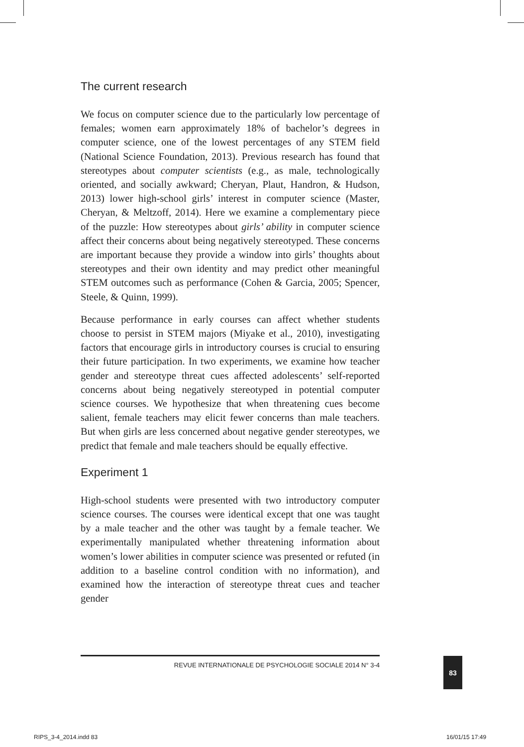The current research
We focus on computer science due to the particularly low percentage of females; women earn approximately 18% of bachelor’s degrees in computer science, one of the lowest percentages of any STEM field (National Science Foundation, 2013). Previous research has found that stereotypes about computer scientists (e.g., as male, technologically oriented, and socially awkward; Cheryan, Plaut, Handron, & Hudson, 2013) lower high-school girls’ interest in computer science (Master, Cheryan, & Meltzoff, 2014). Here we examine a complementary piece of the puzzle: How stereotypes about girls’ ability in computer science affect their concerns about being negatively stereotyped. These concerns are important because they provide a window into girls’ thoughts about stereotypes and their own identity and may predict other meaningful STEM outcomes such as performance (Cohen & Garcia, 2005; Spencer, Steele, & Quinn, 1999).
Because performance in early courses can affect whether students choose to persist in STEM majors (Miyake et al., 2010), investigating factors that encourage girls in introductory courses is crucial to ensuring their future participation. In two experiments, we examine how teacher gender and stereotype threat cues affected adolescents’ self-reported concerns about being negatively stereotyped in potential computer science courses. We hypothesize that when threatening cues become salient, female teachers may elicit fewer concerns than male teachers. But when girls are less concerned about negative gender stereotypes, we predict that female and male teachers should be equally effective.
Experiment 1
High-school students were presented with two introductory computer science courses. The courses were identical except that one was taught by a male teacher and the other was taught by a female teacher. We experimentally manipulated whether threatening information about women’s lower abilities in computer science was presented or refuted (in addition to a baseline control condition with no information), and examined how the interaction of stereotype threat cues and teacher gender
REVUE INTERNATIONALE DE PSYCHOLOGIE SOCIALE 2014 N° 3-4 83
RIPS_3-4_2014.indd 83 16/01/15 17:49